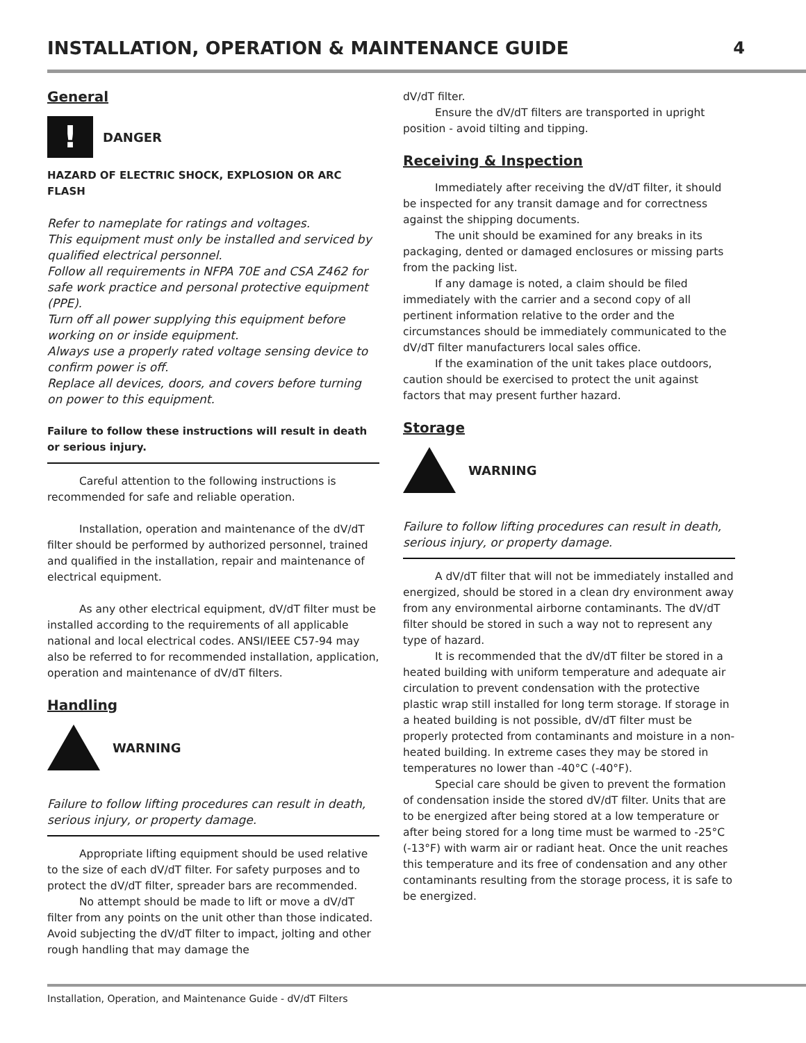INSTALLATION, OPERATION & MAINTENANCE GUIDE
4
General
!
DANGER
HAZARD OF ELECTRIC SHOCK, EXPLOSION OR ARC FLASH
Refer to nameplate for ratings and voltages.
This equipment must only be installed and serviced by qualified electrical personnel.
Follow all requirements in NFPA 70E and CSA Z462 for safe work practice and personal protective equipment (PPE).
Turn off all power supplying this equipment before working on or inside equipment.
Always use a properly rated voltage sensing device to confirm power is off.
Replace all devices, doors, and covers before turning on power to this equipment.
Failure to follow these instructions will result in death or serious injury.
Careful attention to the following instructions is recommended for safe and reliable operation.
Installation, operation and maintenance of the dV/dT filter should be performed by authorized personnel, trained and qualified in the installation, repair and maintenance of electrical equipment.
As any other electrical equipment, dV/dT filter must be installed according to the requirements of all applicable national and local electrical codes. ANSI/IEEE C57-94 may also be referred to for recommended installation, application, operation and maintenance of dV/dT filters.
Handling
WARNING
Failure to follow lifting procedures can result in death, serious injury, or property damage.
Appropriate lifting equipment should be used relative to the size of each dV/dT filter. For safety purposes and to protect the dV/dT filter, spreader bars are recommended.
No attempt should be made to lift or move a dV/dT filter from any points on the unit other than those indicated. Avoid subjecting the dV/dT filter to impact, jolting and other rough handling that may damage the
dV/dT filter.
Ensure the dV/dT filters are transported in upright position - avoid tilting and tipping.
Receiving & Inspection
Immediately after receiving the dV/dT filter, it should be inspected for any transit damage and for correctness against the shipping documents.
The unit should be examined for any breaks in its packaging, dented or damaged enclosures or missing parts from the packing list.
If any damage is noted, a claim should be filed immediately with the carrier and a second copy of all pertinent information relative to the order and the circumstances should be immediately communicated to the dV/dT filter manufacturers local sales office.
If the examination of the unit takes place outdoors, caution should be exercised to protect the unit against factors that may present further hazard.
Storage
WARNING
Failure to follow lifting procedures can result in death, serious injury, or property damage.
A dV/dT filter that will not be immediately installed and energized, should be stored in a clean dry environment away from any environmental airborne contaminants. The dV/dT filter should be stored in such a way not to represent any type of hazard.
It is recommended that the dV/dT filter be stored in a heated building with uniform temperature and adequate air circulation to prevent condensation with the protective plastic wrap still installed for long term storage. If storage in a heated building is not possible, dV/dT filter must be properly protected from contaminants and moisture in a non-heated building. In extreme cases they may be stored in temperatures no lower than -40°C (-40°F).
Special care should be given to prevent the formation of condensation inside the stored dV/dT filter. Units that are to be energized after being stored at a low temperature or after being stored for a long time must be warmed to -25°C (-13°F) with warm air or radiant heat. Once the unit reaches this temperature and its free of condensation and any other contaminants resulting from the storage process, it is safe to be energized.
Installation, Operation, and Maintenance Guide - dV/dT Filters